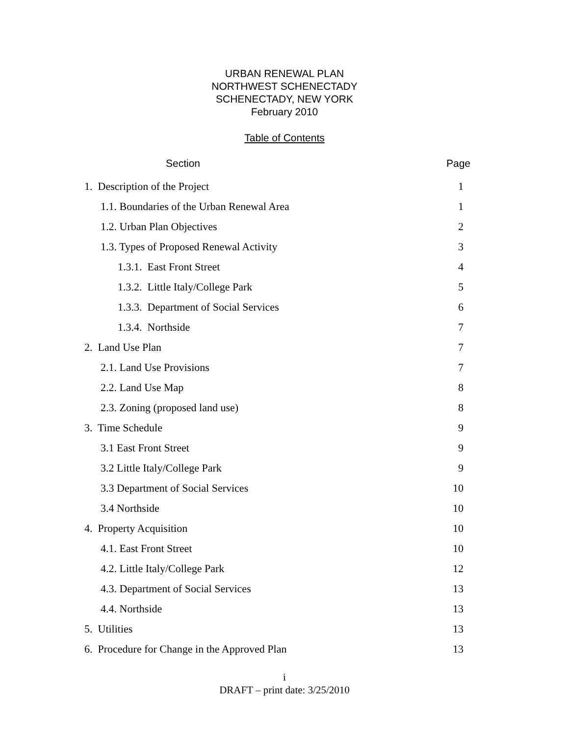URBAN RENEWAL PLAN
NORTHWEST SCHENECTADY
SCHENECTADY, NEW YORK
February 2010
Table of Contents
Section Page
| 1. Description of the Project | 1 |
| 1.1. Boundaries of the Urban Renewal Area | 1 |
| 1.2. Urban Plan Objectives | 2 |
| 1.3. Types of Proposed Renewal Activity | 3 |
| 1.3.1. East Front Street | 4 |
| 1.3.2. Little Italy/College Park | 5 |
| 1.3.3. Department of Social Services | 6 |
| 1.3.4. Northside | 7 |
| 2. Land Use Plan | 7 |
| 2.1. Land Use Provisions | 7 |
| 2.2. Land Use Map | 8 |
| 2.3. Zoning (proposed land use) | 8 |
| 3. Time Schedule | 9 |
| 3.1 East Front Street | 9 |
| 3.2 Little Italy/College Park | 9 |
| 3.3 Department of Social Services | 10 |
| 3.4 Northside | 10 |
| 4. Property Acquisition | 10 |
| 4.1. East Front Street | 10 |
| 4.2. Little Italy/College Park | 12 |
| 4.3. Department of Social Services | 13 |
| 4.4. Northside | 13 |
| 5. Utilities | 13 |
| 6. Procedure for Change in the Approved Plan | 13 |
i
DRAFT – print date: 3/25/2010